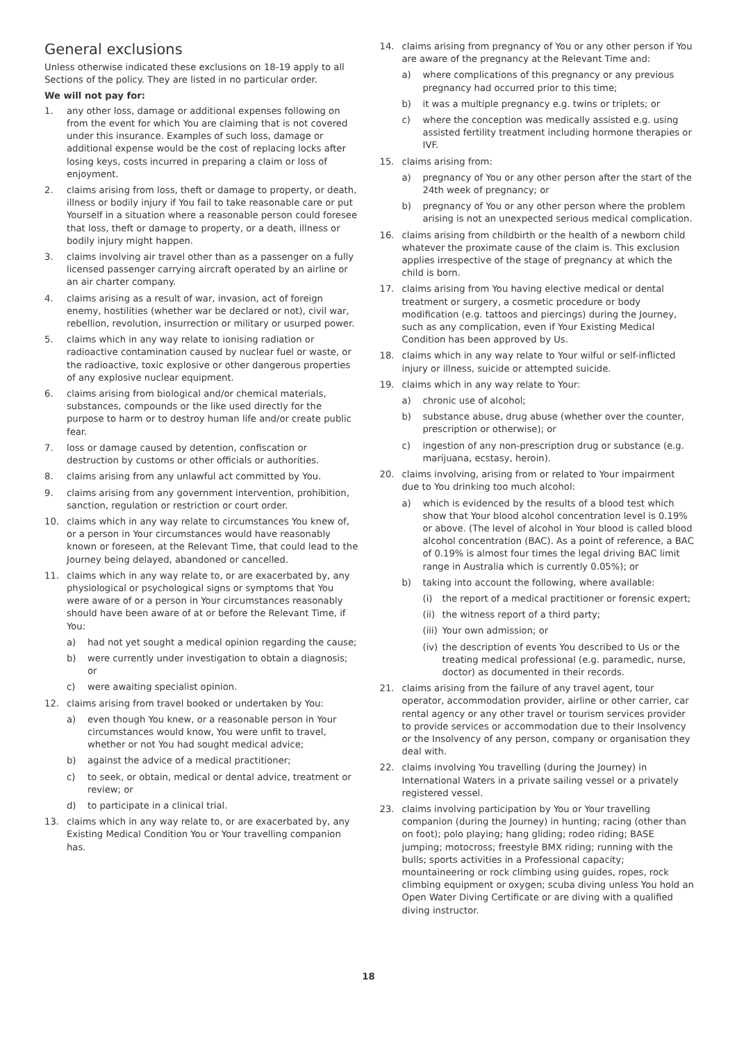General exclusions
Unless otherwise indicated these exclusions on 18-19 apply to all Sections of the policy. They are listed in no particular order.
We will not pay for:
1. any other loss, damage or additional expenses following on from the event for which You are claiming that is not covered under this insurance. Examples of such loss, damage or additional expense would be the cost of replacing locks after losing keys, costs incurred in preparing a claim or loss of enjoyment.
2. claims arising from loss, theft or damage to property, or death, illness or bodily injury if You fail to take reasonable care or put Yourself in a situation where a reasonable person could foresee that loss, theft or damage to property, or a death, illness or bodily injury might happen.
3. claims involving air travel other than as a passenger on a fully licensed passenger carrying aircraft operated by an airline or an air charter company.
4. claims arising as a result of war, invasion, act of foreign enemy, hostilities (whether war be declared or not), civil war, rebellion, revolution, insurrection or military or usurped power.
5. claims which in any way relate to ionising radiation or radioactive contamination caused by nuclear fuel or waste, or the radioactive, toxic explosive or other dangerous properties of any explosive nuclear equipment.
6. claims arising from biological and/or chemical materials, substances, compounds or the like used directly for the purpose to harm or to destroy human life and/or create public fear.
7. loss or damage caused by detention, confiscation or destruction by customs or other officials or authorities.
8. claims arising from any unlawful act committed by You.
9. claims arising from any government intervention, prohibition, sanction, regulation or restriction or court order.
10. claims which in any way relate to circumstances You knew of, or a person in Your circumstances would have reasonably known or foreseen, at the Relevant Time, that could lead to the Journey being delayed, abandoned or cancelled.
11. claims which in any way relate to, or are exacerbated by, any physiological or psychological signs or symptoms that You were aware of or a person in Your circumstances reasonably should have been aware of at or before the Relevant Time, if You:
a) had not yet sought a medical opinion regarding the cause;
b) were currently under investigation to obtain a diagnosis; or
c) were awaiting specialist opinion.
12. claims arising from travel booked or undertaken by You:
a) even though You knew, or a reasonable person in Your circumstances would know, You were unfit to travel, whether or not You had sought medical advice;
b) against the advice of a medical practitioner;
c) to seek, or obtain, medical or dental advice, treatment or review; or
d) to participate in a clinical trial.
13. claims which in any way relate to, or are exacerbated by, any Existing Medical Condition You or Your travelling companion has.
14. claims arising from pregnancy of You or any other person if You are aware of the pregnancy at the Relevant Time and:
a) where complications of this pregnancy or any previous pregnancy had occurred prior to this time;
b) it was a multiple pregnancy e.g. twins or triplets; or
c) where the conception was medically assisted e.g. using assisted fertility treatment including hormone therapies or IVF.
15. claims arising from:
a) pregnancy of You or any other person after the start of the 24th week of pregnancy; or
b) pregnancy of You or any other person where the problem arising is not an unexpected serious medical complication.
16. claims arising from childbirth or the health of a newborn child whatever the proximate cause of the claim is. This exclusion applies irrespective of the stage of pregnancy at which the child is born.
17. claims arising from You having elective medical or dental treatment or surgery, a cosmetic procedure or body modification (e.g. tattoos and piercings) during the Journey, such as any complication, even if Your Existing Medical Condition has been approved by Us.
18. claims which in any way relate to Your wilful or self-inflicted injury or illness, suicide or attempted suicide.
19. claims which in any way relate to Your:
a) chronic use of alcohol;
b) substance abuse, drug abuse (whether over the counter, prescription or otherwise); or
c) ingestion of any non-prescription drug or substance (e.g. marijuana, ecstasy, heroin).
20. claims involving, arising from or related to Your impairment due to You drinking too much alcohol:
a) which is evidenced by the results of a blood test which show that Your blood alcohol concentration level is 0.19% or above. (The level of alcohol in Your blood is called blood alcohol concentration (BAC). As a point of reference, a BAC of 0.19% is almost four times the legal driving BAC limit range in Australia which is currently 0.05%); or
b) taking into account the following, where available:
(i) the report of a medical practitioner or forensic expert;
(ii) the witness report of a third party;
(iii) Your own admission; or
(iv) the description of events You described to Us or the treating medical professional (e.g. paramedic, nurse, doctor) as documented in their records.
21. claims arising from the failure of any travel agent, tour operator, accommodation provider, airline or other carrier, car rental agency or any other travel or tourism services provider to provide services or accommodation due to their Insolvency or the Insolvency of any person, company or organisation they deal with.
22. claims involving You travelling (during the Journey) in International Waters in a private sailing vessel or a privately registered vessel.
23. claims involving participation by You or Your travelling companion (during the Journey) in hunting; racing (other than on foot); polo playing; hang gliding; rodeo riding; BASE jumping; motocross; freestyle BMX riding; running with the bulls; sports activities in a Professional capacity; mountaineering or rock climbing using guides, ropes, rock climbing equipment or oxygen; scuba diving unless You hold an Open Water Diving Certificate or are diving with a qualified diving instructor.
18